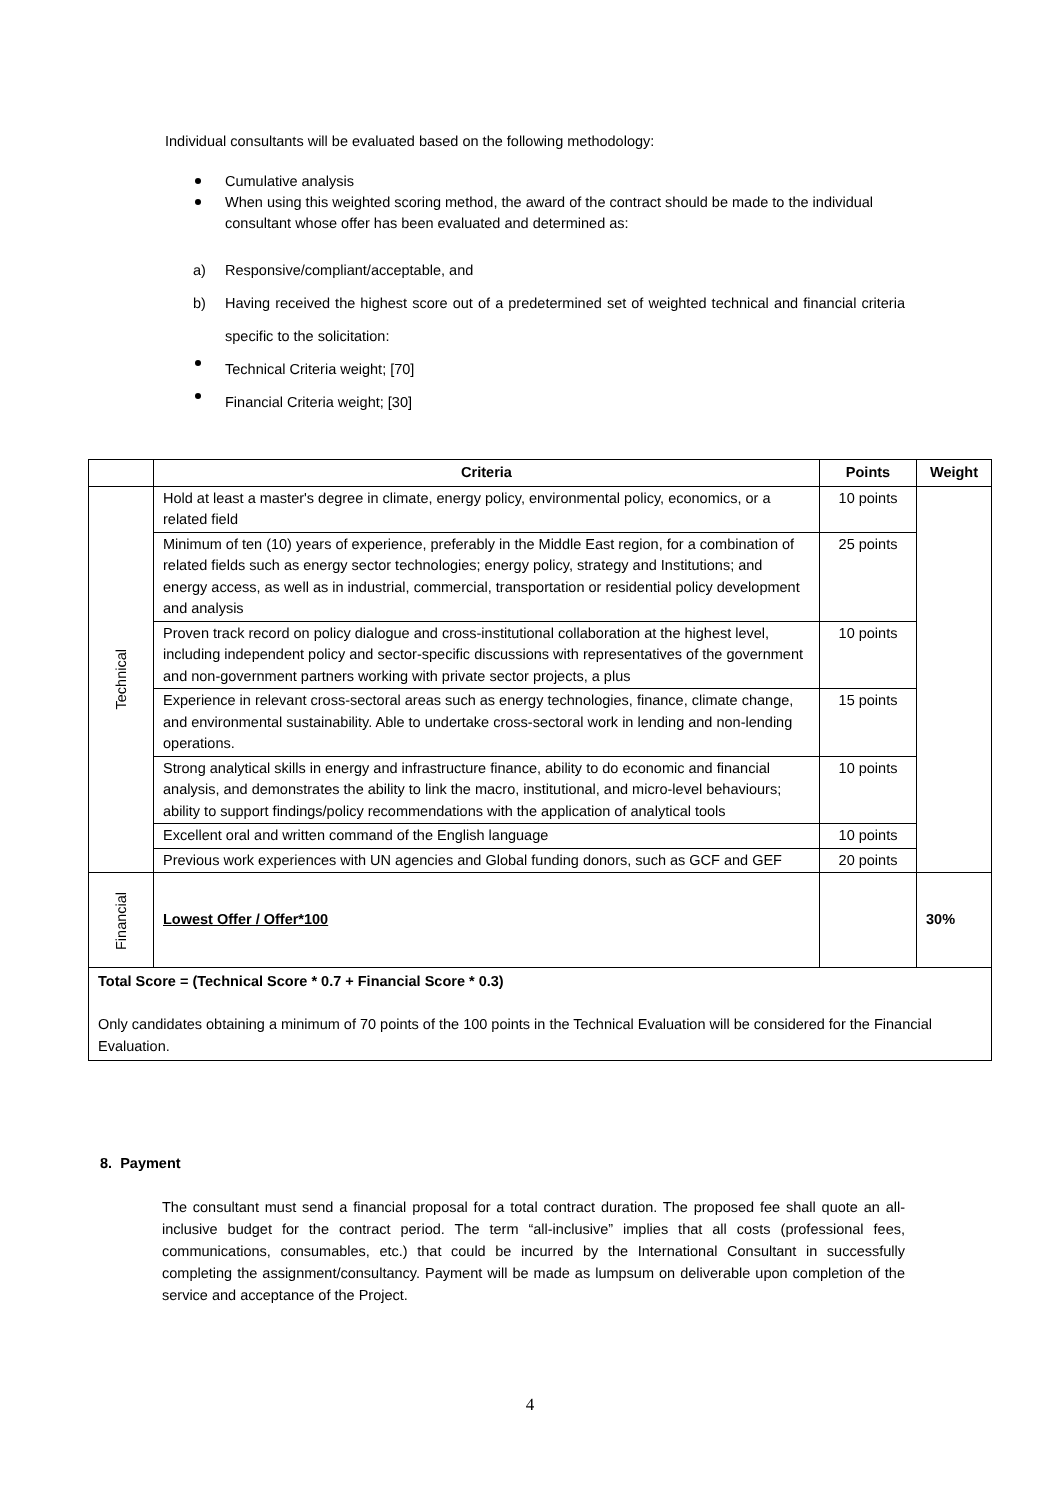Individual consultants will be evaluated based on the following methodology:
Cumulative analysis
When using this weighted scoring method, the award of the contract should be made to the individual consultant whose offer has been evaluated and determined as:
a) Responsive/compliant/acceptable, and
b) Having received the highest score out of a predetermined set of weighted technical and financial criteria specific to the solicitation:
Technical Criteria weight; [70]
Financial Criteria weight; [30]
| | Criteria | Points | Weight |
| --- | --- | --- | --- |
| Technical | Hold at least a master's degree in climate, energy policy, environmental policy, economics, or a related field | 10 points | |
| | Minimum of ten (10) years of experience, preferably in the Middle East region, for a combination of related fields such as energy sector technologies; energy policy, strategy and Institutions; and energy access, as well as in industrial, commercial, transportation or residential policy development and analysis | 25 points | |
| | Proven track record on policy dialogue and cross-institutional collaboration at the highest level, including independent policy and sector-specific discussions with representatives of the government and non-government partners working with private sector projects, a plus | 10 points | |
| | Experience in relevant cross-sectoral areas such as energy technologies, finance, climate change, and environmental sustainability. Able to undertake cross-sectoral work in lending and non-lending operations. | 15 points | |
| | Strong analytical skills in energy and infrastructure finance, ability to do economic and financial analysis, and demonstrates the ability to link the macro, institutional, and micro-level behaviours; ability to support findings/policy recommendations with the application of analytical tools | 10 points | |
| | Excellent oral and written command of the English language | 10 points | |
| | Previous work experiences with UN agencies and Global funding donors, such as GCF and GEF | 20 points | |
| Financial | Lowest Offer / Offer*100 | | 30% |
| Total Score = (Technical Score * 0.7 + Financial Score * 0.3) Only candidates obtaining a minimum of 70 points of the 100 points in the Technical Evaluation will be considered for the Financial Evaluation. | | | |
8. Payment
The consultant must send a financial proposal for a total contract duration. The proposed fee shall quote an all-inclusive budget for the contract period. The term “all-inclusive” implies that all costs (professional fees, communications, consumables, etc.) that could be incurred by the International Consultant in successfully completing the assignment/consultancy. Payment will be made as lumpsum on deliverable upon completion of the service and acceptance of the Project.
4